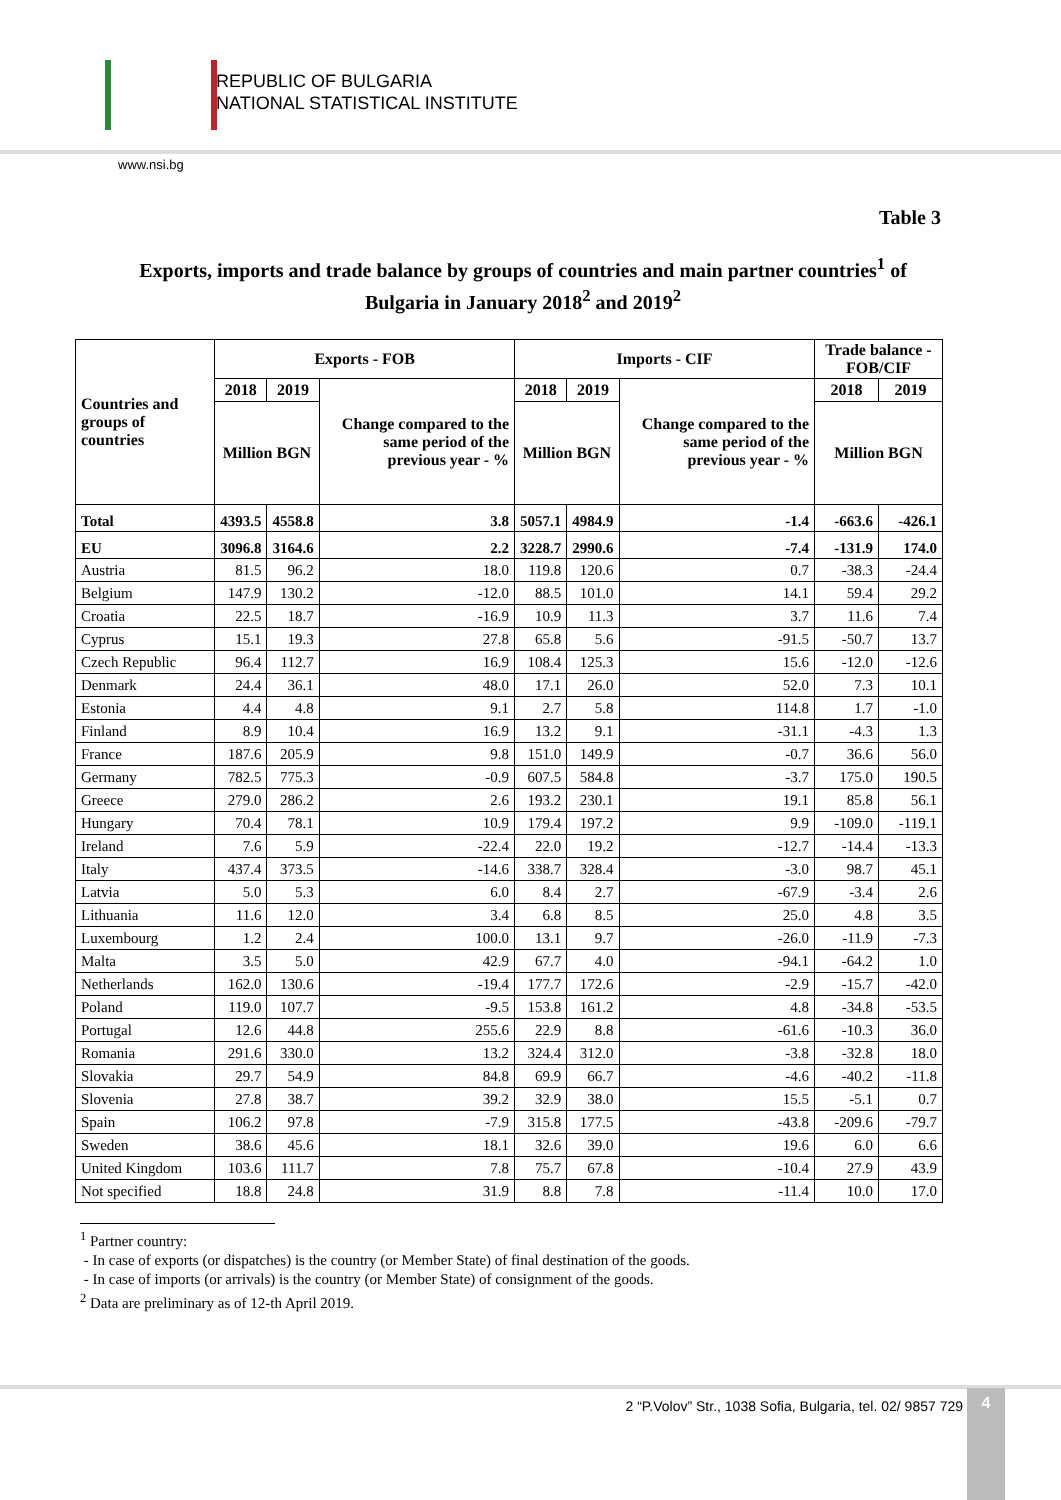REPUBLIC OF BULGARIA
NATIONAL STATISTICAL INSTITUTE
www.nsi.bg
Table 3
Exports, imports and trade balance by groups of countries and main partner countries<sup>1</sup> of Bulgaria in January 2018<sup>2</sup> and 2019<sup>2</sup>
| Countries and groups of countries | Exports - FOB | | | Imports - CIF | | | Trade balance - FOB/CIF | |
| --- | --- | --- | --- | --- | --- | --- | --- | --- |
| | 2018 | 2019 | Change compared to the same period of the previous year - % | 2018 | 2019 | Change compared to the same period of the previous year - % | 2018 | 2019 |
| | Million BGN | | | Million BGN | | | Million BGN | |
| Total | 4393.5 | 4558.8 | 3.8 | 5057.1 | 4984.9 | -1.4 | -663.6 | -426.1 |
| EU | 3096.8 | 3164.6 | 2.2 | 3228.7 | 2990.6 | -7.4 | -131.9 | 174.0 |
| Austria | 81.5 | 96.2 | 18.0 | 119.8 | 120.6 | 0.7 | -38.3 | -24.4 |
| Belgium | 147.9 | 130.2 | -12.0 | 88.5 | 101.0 | 14.1 | 59.4 | 29.2 |
| Croatia | 22.5 | 18.7 | -16.9 | 10.9 | 11.3 | 3.7 | 11.6 | 7.4 |
| Cyprus | 15.1 | 19.3 | 27.8 | 65.8 | 5.6 | -91.5 | -50.7 | 13.7 |
| Czech Republic | 96.4 | 112.7 | 16.9 | 108.4 | 125.3 | 15.6 | -12.0 | -12.6 |
| Denmark | 24.4 | 36.1 | 48.0 | 17.1 | 26.0 | 52.0 | 7.3 | 10.1 |
| Estonia | 4.4 | 4.8 | 9.1 | 2.7 | 5.8 | 114.8 | 1.7 | -1.0 |
| Finland | 8.9 | 10.4 | 16.9 | 13.2 | 9.1 | -31.1 | -4.3 | 1.3 |
| France | 187.6 | 205.9 | 9.8 | 151.0 | 149.9 | -0.7 | 36.6 | 56.0 |
| Germany | 782.5 | 775.3 | -0.9 | 607.5 | 584.8 | -3.7 | 175.0 | 190.5 |
| Greece | 279.0 | 286.2 | 2.6 | 193.2 | 230.1 | 19.1 | 85.8 | 56.1 |
| Hungary | 70.4 | 78.1 | 10.9 | 179.4 | 197.2 | 9.9 | -109.0 | -119.1 |
| Ireland | 7.6 | 5.9 | -22.4 | 22.0 | 19.2 | -12.7 | -14.4 | -13.3 |
| Italy | 437.4 | 373.5 | -14.6 | 338.7 | 328.4 | -3.0 | 98.7 | 45.1 |
| Latvia | 5.0 | 5.3 | 6.0 | 8.4 | 2.7 | -67.9 | -3.4 | 2.6 |
| Lithuania | 11.6 | 12.0 | 3.4 | 6.8 | 8.5 | 25.0 | 4.8 | 3.5 |
| Luxembourg | 1.2 | 2.4 | 100.0 | 13.1 | 9.7 | -26.0 | -11.9 | -7.3 |
| Malta | 3.5 | 5.0 | 42.9 | 67.7 | 4.0 | -94.1 | -64.2 | 1.0 |
| Netherlands | 162.0 | 130.6 | -19.4 | 177.7 | 172.6 | -2.9 | -15.7 | -42.0 |
| Poland | 119.0 | 107.7 | -9.5 | 153.8 | 161.2 | 4.8 | -34.8 | -53.5 |
| Portugal | 12.6 | 44.8 | 255.6 | 22.9 | 8.8 | -61.6 | -10.3 | 36.0 |
| Romania | 291.6 | 330.0 | 13.2 | 324.4 | 312.0 | -3.8 | -32.8 | 18.0 |
| Slovakia | 29.7 | 54.9 | 84.8 | 69.9 | 66.7 | -4.6 | -40.2 | -11.8 |
| Slovenia | 27.8 | 38.7 | 39.2 | 32.9 | 38.0 | 15.5 | -5.1 | 0.7 |
| Spain | 106.2 | 97.8 | -7.9 | 315.8 | 177.5 | -43.8 | -209.6 | -79.7 |
| Sweden | 38.6 | 45.6 | 18.1 | 32.6 | 39.0 | 19.6 | 6.0 | 6.6 |
| United Kingdom | 103.6 | 111.7 | 7.8 | 75.7 | 67.8 | -10.4 | 27.9 | 43.9 |
| Not specified | 18.8 | 24.8 | 31.9 | 8.8 | 7.8 | -11.4 | 10.0 | 17.0 |
<sup>1</sup> Partner country:
- In case of exports (or dispatches) is the country (or Member State) of final destination of the goods.
- In case of imports (or arrivals) is the country (or Member State) of consignment of the goods.
<sup>2</sup> Data are preliminary as of 12-th April 2019.
2 “P.Volov” Str., 1038 Sofia, Bulgaria, tel. 02/ 9857 729
4